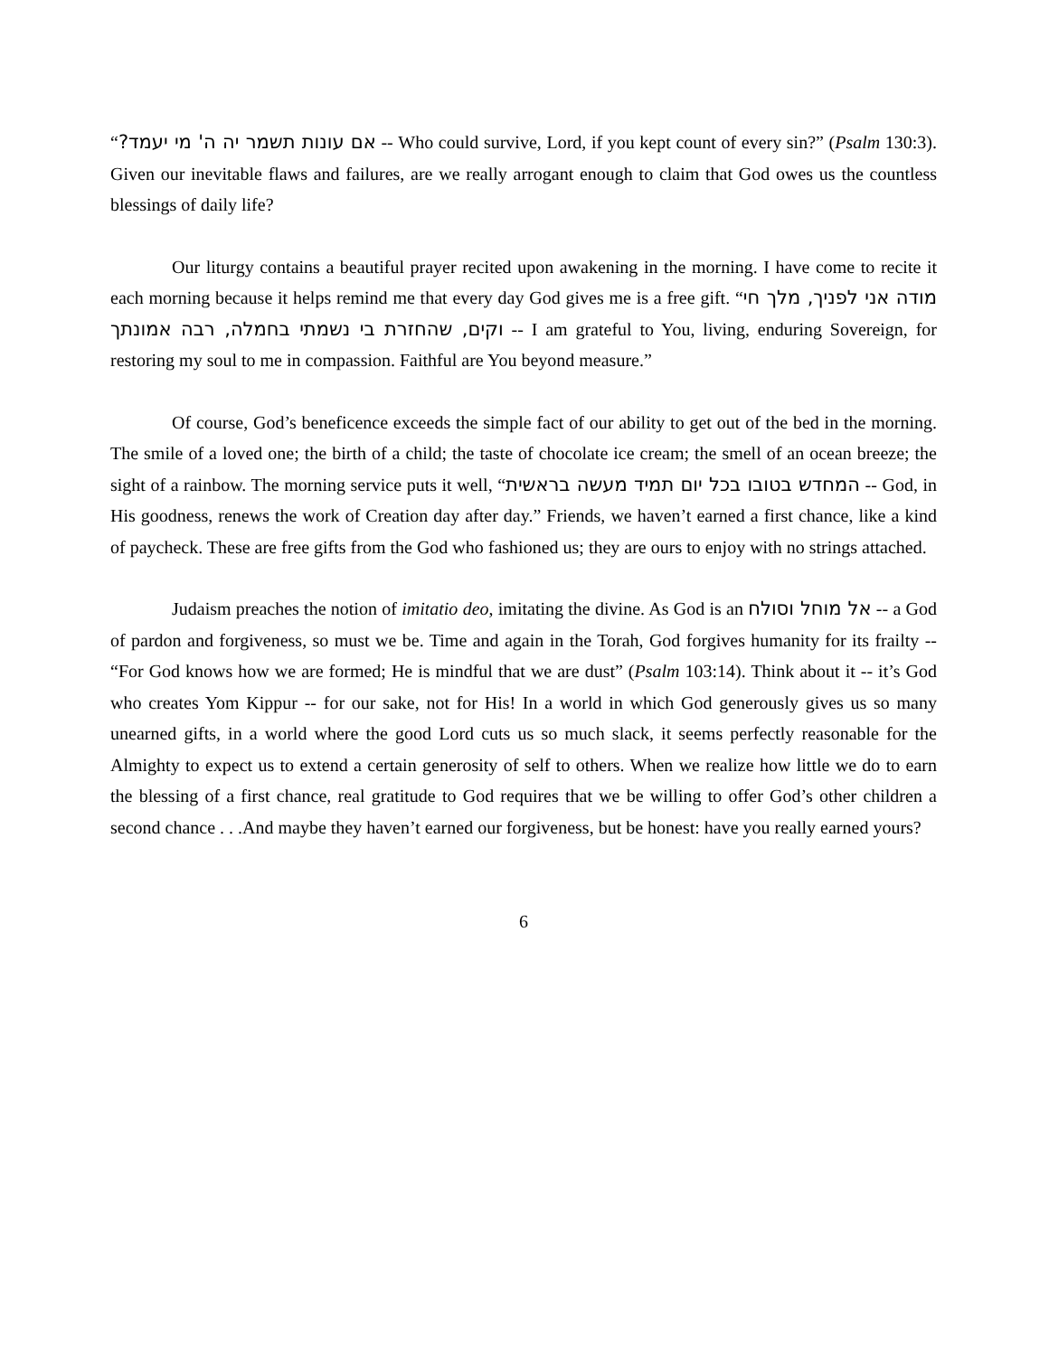“אם עונות תשמר יה ה' מי יעמד? -- Who could survive, Lord, if you kept count of every sin?” (Psalm 130:3). Given our inevitable flaws and failures, are we really arrogant enough to claim that God owes us the countless blessings of daily life?
Our liturgy contains a beautiful prayer recited upon awakening in the morning. I have come to recite it each morning because it helps remind me that every day God gives me is a free gift. “מודה אני לפניך, מלך חי וקים, שהחזרת בי נשמתי בחמלה, רבה אמונתך -- I am grateful to You, living, enduring Sovereign, for restoring my soul to me in compassion. Faithful are You beyond measure.”
Of course, God’s beneficence exceeds the simple fact of our ability to get out of the bed in the morning. The smile of a loved one; the birth of a child; the taste of chocolate ice cream; the smell of an ocean breeze; the sight of a rainbow. The morning service puts it well, “המחדש בטובו בכל יום תמיד מעשה בראשית -- God, in His goodness, renews the work of Creation day after day.” Friends, we haven’t earned a first chance, like a kind of paycheck. These are free gifts from the God who fashioned us; they are ours to enjoy with no strings attached.
Judaism preaches the notion of imitatio deo, imitating the divine. As God is an אל מוחל וסולח -- a God of pardon and forgiveness, so must we be. Time and again in the Torah, God forgives humanity for its frailty -- “For God knows how we are formed; He is mindful that we are dust” (Psalm 103:14). Think about it -- it’s God who creates Yom Kippur -- for our sake, not for His! In a world in which God generously gives us so many unearned gifts, in a world where the good Lord cuts us so much slack, it seems perfectly reasonable for the Almighty to expect us to extend a certain generosity of self to others. When we realize how little we do to earn the blessing of a first chance, real gratitude to God requires that we be willing to offer God’s other children a second chance . . .And maybe they haven’t earned our forgiveness, but be honest: have you really earned yours?
6